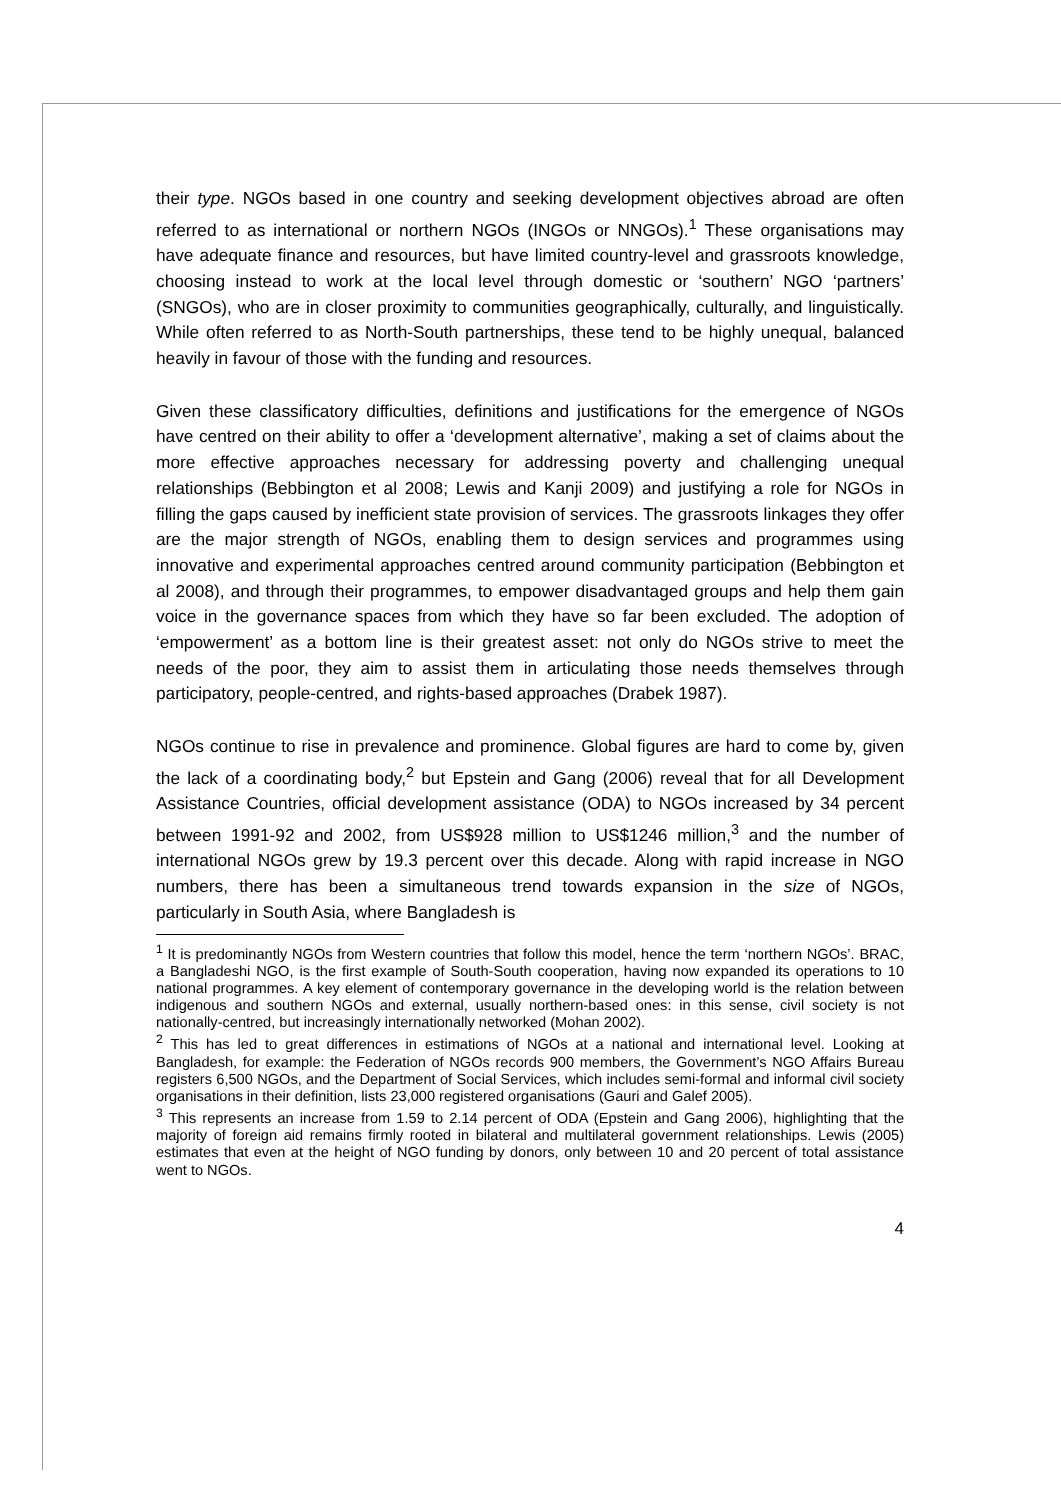their type. NGOs based in one country and seeking development objectives abroad are often referred to as international or northern NGOs (INGOs or NNGOs).<sup>1</sup> These organisations may have adequate finance and resources, but have limited country-level and grassroots knowledge, choosing instead to work at the local level through domestic or ‘southern’ NGO ‘partners’ (SNGOs), who are in closer proximity to communities geographically, culturally, and linguistically. While often referred to as North-South partnerships, these tend to be highly unequal, balanced heavily in favour of those with the funding and resources.
Given these classificatory difficulties, definitions and justifications for the emergence of NGOs have centred on their ability to offer a ‘development alternative’, making a set of claims about the more effective approaches necessary for addressing poverty and challenging unequal relationships (Bebbington et al 2008; Lewis and Kanji 2009) and justifying a role for NGOs in filling the gaps caused by inefficient state provision of services. The grassroots linkages they offer are the major strength of NGOs, enabling them to design services and programmes using innovative and experimental approaches centred around community participation (Bebbington et al 2008), and through their programmes, to empower disadvantaged groups and help them gain voice in the governance spaces from which they have so far been excluded. The adoption of ‘empowerment’ as a bottom line is their greatest asset: not only do NGOs strive to meet the needs of the poor, they aim to assist them in articulating those needs themselves through participatory, people-centred, and rights-based approaches (Drabek 1987).
NGOs continue to rise in prevalence and prominence. Global figures are hard to come by, given the lack of a coordinating body,<sup>2</sup> but Epstein and Gang (2006) reveal that for all Development Assistance Countries, official development assistance (ODA) to NGOs increased by 34 percent between 1991-92 and 2002, from US$928 million to US$1246 million,<sup>3</sup> and the number of international NGOs grew by 19.3 percent over this decade. Along with rapid increase in NGO numbers, there has been a simultaneous trend towards expansion in the size of NGOs, particularly in South Asia, where Bangladesh is
<sup>1</sup> It is predominantly NGOs from Western countries that follow this model, hence the term ‘northern NGOs’. BRAC, a Bangladeshi NGO, is the first example of South-South cooperation, having now expanded its operations to 10 national programmes. A key element of contemporary governance in the developing world is the relation between indigenous and southern NGOs and external, usually northern-based ones: in this sense, civil society is not nationally-centred, but increasingly internationally networked (Mohan 2002).
<sup>2</sup> This has led to great differences in estimations of NGOs at a national and international level. Looking at Bangladesh, for example: the Federation of NGOs records 900 members, the Government’s NGO Affairs Bureau registers 6,500 NGOs, and the Department of Social Services, which includes semi-formal and informal civil society organisations in their definition, lists 23,000 registered organisations (Gauri and Galef 2005).
<sup>3</sup> This represents an increase from 1.59 to 2.14 percent of ODA (Epstein and Gang 2006), highlighting that the majority of foreign aid remains firmly rooted in bilateral and multilateral government relationships. Lewis (2005) estimates that even at the height of NGO funding by donors, only between 10 and 20 percent of total assistance went to NGOs.
4